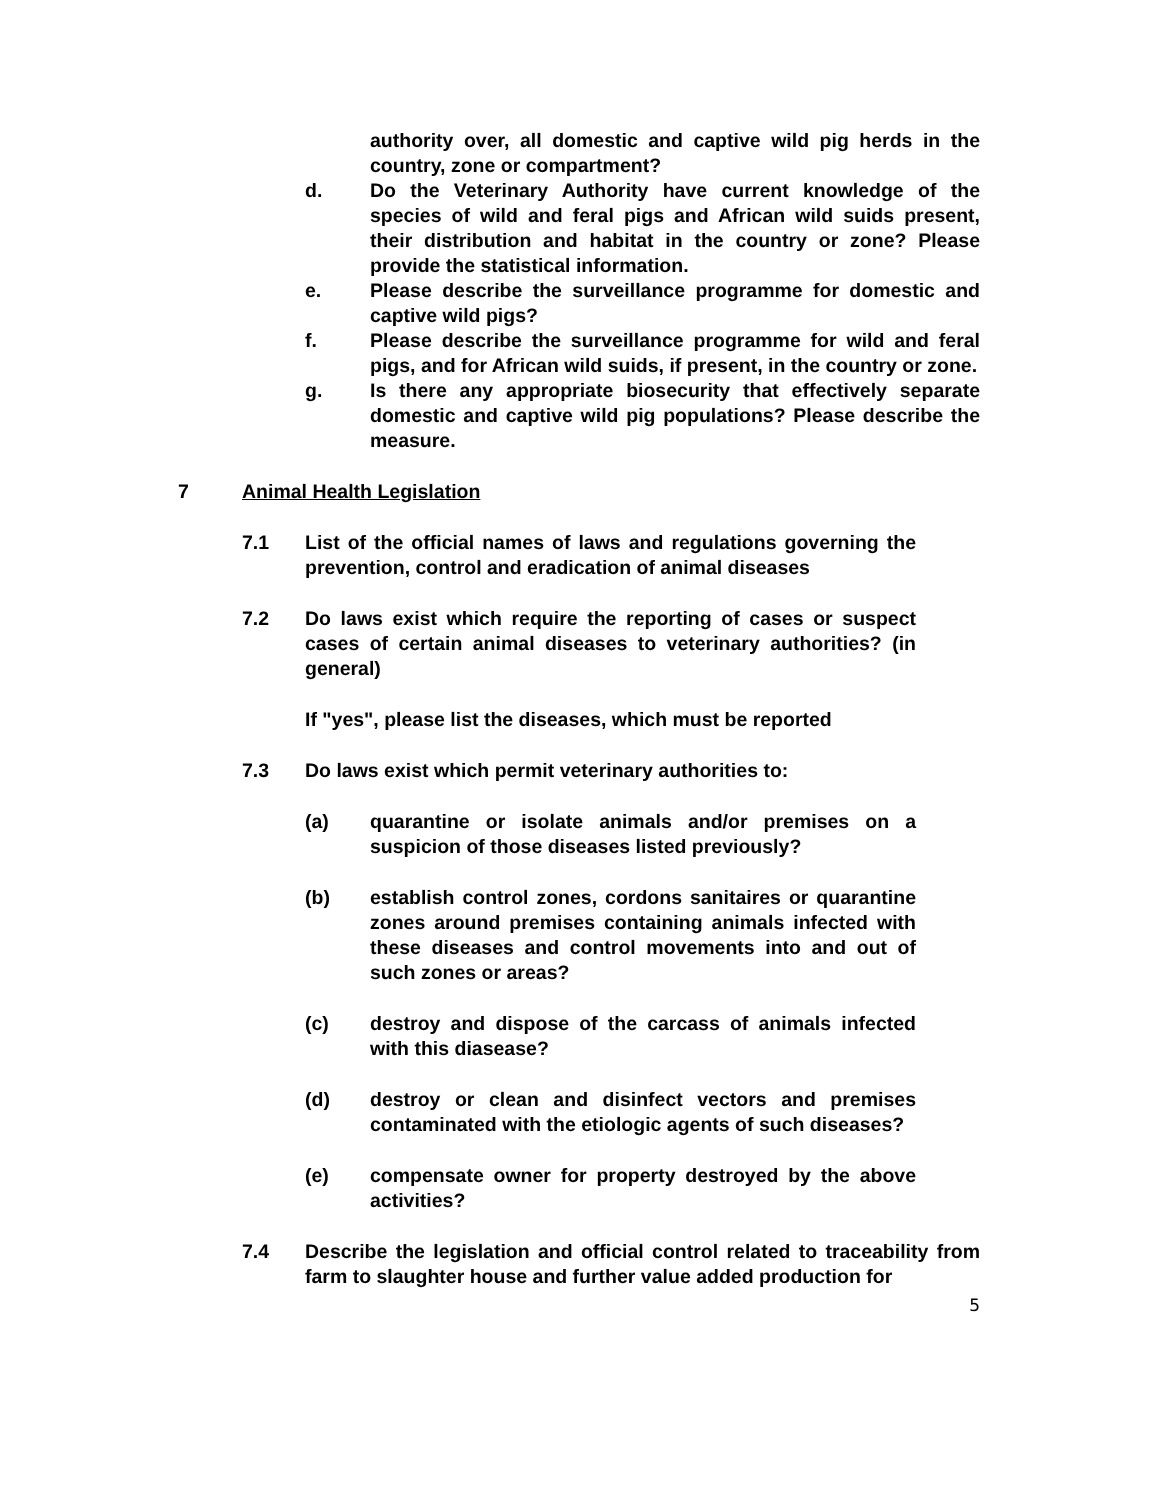authority over, all domestic and captive wild pig herds in the country, zone or compartment?
d. Do the Veterinary Authority have current knowledge of the species of wild and feral pigs and African wild suids present, their distribution and habitat in the country or zone? Please provide the statistical information.
e. Please describe the surveillance programme for domestic and captive wild pigs?
f. Please describe the surveillance programme for wild and feral pigs, and for African wild suids, if present, in the country or zone.
g. Is there any appropriate biosecurity that effectively separate domestic and captive wild pig populations? Please describe the measure.
7 Animal Health Legislation
7.1 List of the official names of laws and regulations governing the prevention, control and eradication of animal diseases
7.2 Do laws exist which require the reporting of cases or suspect cases of certain animal diseases to veterinary authorities? (in general)
If "yes", please list the diseases, which must be reported
7.3 Do laws exist which permit veterinary authorities to:
(a) quarantine or isolate animals and/or premises on a suspicion of those diseases listed previously?
(b) establish control zones, cordons sanitaires or quarantine zones around premises containing animals infected with these diseases and control movements into and out of such zones or areas?
(c) destroy and dispose of the carcass of animals infected with this diasease?
(d) destroy or clean and disinfect vectors and premises contaminated with the etiologic agents of such diseases?
(e) compensate owner for property destroyed by the above activities?
7.4 Describe the legislation and official control related to traceability from farm to slaughter house and further value added production for
5